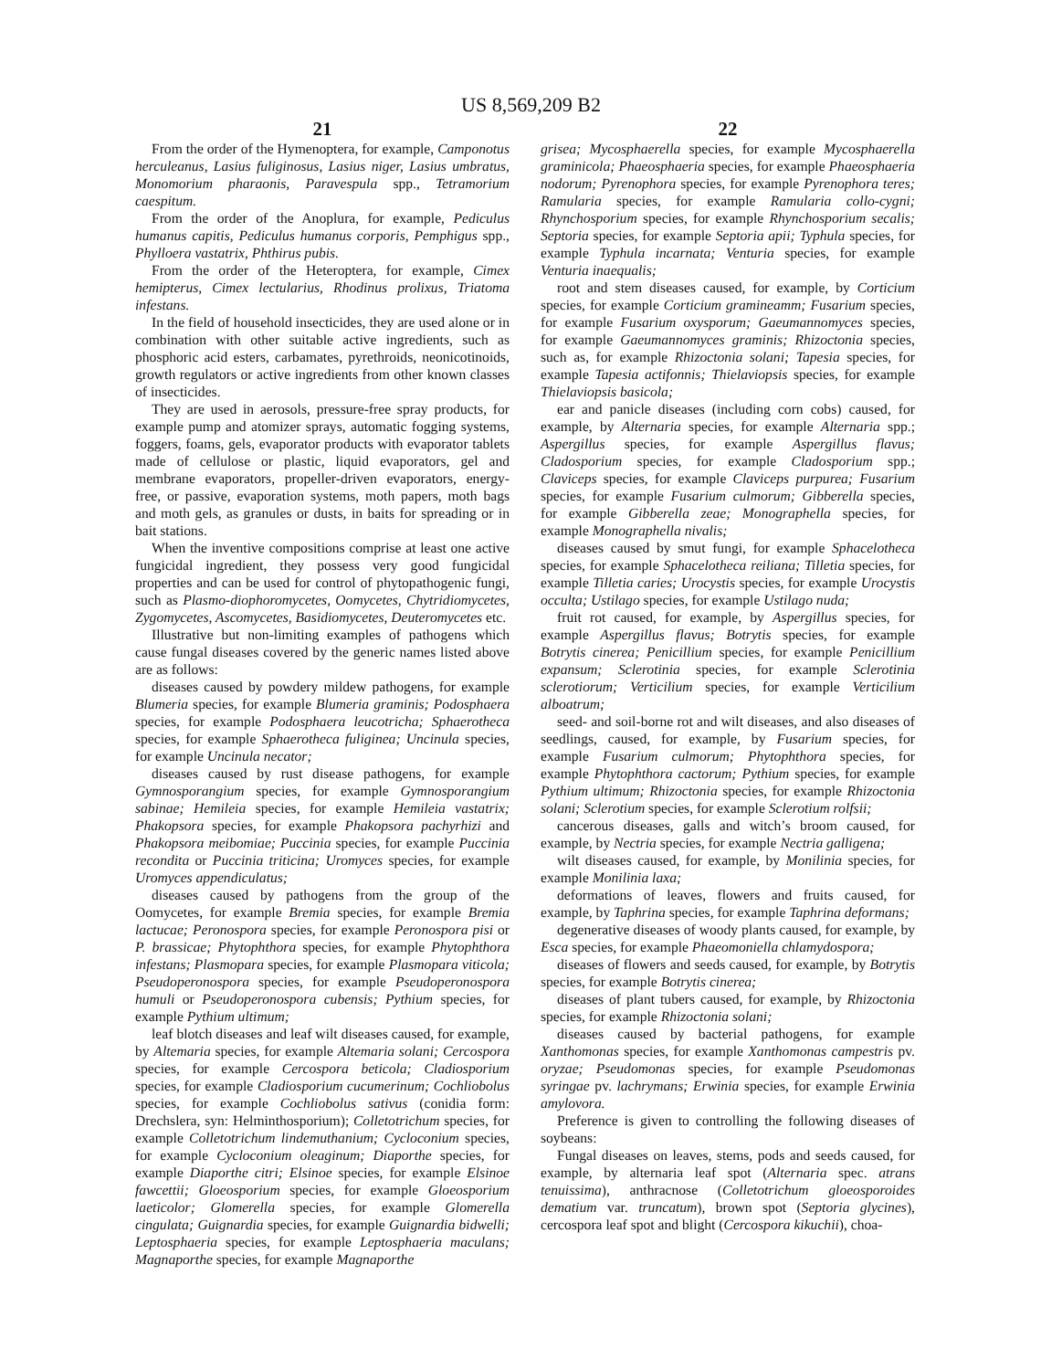US 8,569,209 B2
21
From the order of the Hymenoptera, for example, Camponotus herculeanus, Lasius fuliginosus, Lasius niger, Lasius umbratus, Monomorium pharaonis, Paravespula spp., Tetramorium caespitum.
From the order of the Anoplura, for example, Pediculus humanus capitis, Pediculus humanus corporis, Pemphigus spp., Phylloera vastatrix, Phthirus pubis.
From the order of the Heteroptera, for example, Cimex hemipterus, Cimex lectularius, Rhodinus prolixus, Triatoma infestans.
In the field of household insecticides, they are used alone or in combination with other suitable active ingredients, such as phosphoric acid esters, carbamates, pyrethroids, neonicotinoids, growth regulators or active ingredients from other known classes of insecticides.
They are used in aerosols, pressure-free spray products, for example pump and atomizer sprays, automatic fogging systems, foggers, foams, gels, evaporator products with evaporator tablets made of cellulose or plastic, liquid evaporators, gel and membrane evaporators, propeller-driven evaporators, energy-free, or passive, evaporation systems, moth papers, moth bags and moth gels, as granules or dusts, in baits for spreading or in bait stations.
When the inventive compositions comprise at least one active fungicidal ingredient, they possess very good fungicidal properties and can be used for control of phytopathogenic fungi, such as Plasmo-diophoromycetes, Oomycetes, Chytridiomycetes, Zygomycetes, Ascomycetes, Basidiomycetes, Deuteromycetes etc.
Illustrative but non-limiting examples of pathogens which cause fungal diseases covered by the generic names listed above are as follows:
diseases caused by powdery mildew pathogens, for example Blumeria species, for example Blumeria graminis; Podosphaera species, for example Podosphaera leucotricha; Sphaerotheca species, for example Sphaerotheca fuliginea; Uncinula species, for example Uncinula necator;
diseases caused by rust disease pathogens, for example Gymnosporangium species, for example Gymnosporangium sabinae; Hemileia species, for example Hemileia vastatrix; Phakopsora species, for example Phakopsora pachyrhizi and Phakopsora meibomiae; Puccinia species, for example Puccinia recondita or Puccinia triticina; Uromyces species, for example Uromyces appendiculatus;
diseases caused by pathogens from the group of the Oomycetes, for example Bremia species, for example Bremia lactucae; Peronospora species, for example Peronospora pisi or P. brassicae; Phytophthora species, for example Phytophthora infestans; Plasmopara species, for example Plasmopara viticola; Pseudoperonospora species, for example Pseudoperonospora humuli or Pseudoperonospora cubensis; Pythium species, for example Pythium ultimum;
leaf blotch diseases and leaf wilt diseases caused, for example, by Altemaria species, for example Altemaria solani; Cercospora species, for example Cercospora beticola; Cladiosporium species, for example Cladiosporium cucumerinum; Cochliobolus species, for example Cochliobolus sativus (conidia form: Drechslera, syn: Helminthosporium); Colletotrichum species, for example Colletotrichum lindemuthanium; Cycloconium species, for example Cycloconium oleaginum; Diaporthe species, for example Diaporthe citri; Elsinoe species, for example Elsinoe fawcettii; Gloeosporium species, for example Gloeosporium laeticolor; Glomerella species, for example Glomerella cingulata; Guignardia species, for example Guignardia bidwelli; Leptosphaeria species, for example Leptosphaeria maculans; Magnaporthe species, for example Magnaporthe
22
grisea; Mycosphaerella species, for example Mycosphaerella graminicola; Phaeosphaeria species, for example Phaeosphaeria nodorum; Pyrenophora species, for example Pyrenophora teres; Ramularia species, for example Ramularia collo-cygni; Rhynchosporium species, for example Rhynchosporium secalis; Septoria species, for example Septoria apii; Typhula species, for example Typhula incarnata; Venturia species, for example Venturia inaequalis;
root and stem diseases caused, for example, by Corticium species, for example Corticium gramineamm; Fusarium species, for example Fusarium oxysporum; Gaeumannomyces species, for example Gaeumannomyces graminis; Rhizoctonia species, such as, for example Rhizoctonia solani; Tapesia species, for example Tapesia actifonnis; Thielaviopsis species, for example Thielaviopsis basicola;
ear and panicle diseases (including corn cobs) caused, for example, by Alternaria species, for example Alternaria spp.; Aspergillus species, for example Aspergillus flavus; Cladosporium species, for example Cladosporium spp.; Claviceps species, for example Claviceps purpurea; Fusarium species, for example Fusarium culmorum; Gibberella species, for example Gibberella zeae; Monographella species, for example Monographella nivalis;
diseases caused by smut fungi, for example Sphacelotheca species, for example Sphacelotheca reiliana; Tilletia species, for example Tilletia caries; Urocystis species, for example Urocystis occulta; Ustilago species, for example Ustilago nuda;
fruit rot caused, for example, by Aspergillus species, for example Aspergillus flavus; Botrytis species, for example Botrytis cinerea; Penicillium species, for example Penicillium expansum; Sclerotinia species, for example Sclerotinia sclerotiorum; Verticilium species, for example Verticilium alboatrum;
seed- and soil-borne rot and wilt diseases, and also diseases of seedlings, caused, for example, by Fusarium species, for example Fusarium culmorum; Phytophthora species, for example Phytophthora cactorum; Pythium species, for example Pythium ultimum; Rhizoctonia species, for example Rhizoctonia solani; Sclerotium species, for example Sclerotium rolfsii;
cancerous diseases, galls and witch’s broom caused, for example, by Nectria species, for example Nectria galligena;
wilt diseases caused, for example, by Monilinia species, for example Monilinia laxa;
deformations of leaves, flowers and fruits caused, for example, by Taphrina species, for example Taphrina deformans;
degenerative diseases of woody plants caused, for example, by Esca species, for example Phaeomoniella chlamydospora;
diseases of flowers and seeds caused, for example, by Botrytis species, for example Botrytis cinerea;
diseases of plant tubers caused, for example, by Rhizoctonia species, for example Rhizoctonia solani;
diseases caused by bacterial pathogens, for example Xanthomonas species, for example Xanthomonas campestris pv. oryzae; Pseudomonas species, for example Pseudomonas syringae pv. lachrymans; Erwinia species, for example Erwinia amylovora.
Preference is given to controlling the following diseases of soybeans:
Fungal diseases on leaves, stems, pods and seeds caused, for example, by alternaria leaf spot (Alternaria spec. atrans tenuissima), anthracnose (Colletotrichum gloeosporoides dematium var. truncatum), brown spot (Septoria glycines), cercospora leaf spot and blight (Cercospora kikuchii), choa-